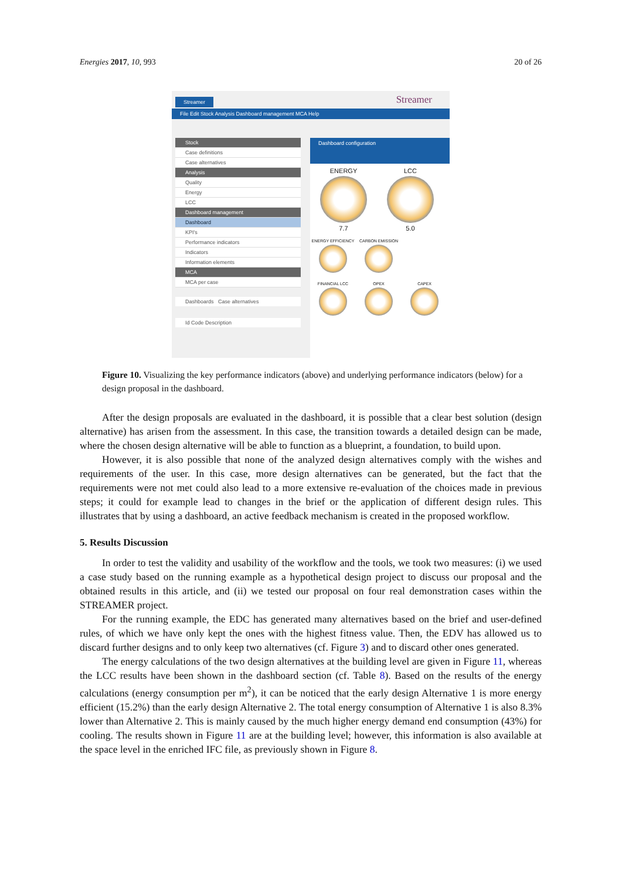Energies 2017, 10, 993 20 of 26
Streamer Streamer
File Edit Stock Analysis Dashboard management MCA Help
Stock
Case definitions
Case alternatives
Analysis
Quality
Energy
LCC
Dashboard management
Dashboard
KPI's
Performance indicators
Indicators
Information elements
MCA
MCA per case
Dashboards Case alternatives
Id Code Description
Dashboard configuration
ENERGY 7.7 LCC 5.0
ENERGY EFFICIENCY CARBON EMISSION
FINANCIAL LCC OPEX CAPEX
Figure 10. Visualizing the key performance indicators (above) and underlying performance indicators (below) for a design proposal in the dashboard.
After the design proposals are evaluated in the dashboard, it is possible that a clear best solution (design alternative) has arisen from the assessment. In this case, the transition towards a detailed design can be made, where the chosen design alternative will be able to function as a blueprint, a foundation, to build upon.
However, it is also possible that none of the analyzed design alternatives comply with the wishes and requirements of the user. In this case, more design alternatives can be generated, but the fact that the requirements were not met could also lead to a more extensive re-evaluation of the choices made in previous steps; it could for example lead to changes in the brief or the application of different design rules. This illustrates that by using a dashboard, an active feedback mechanism is created in the proposed workflow.
5. Results Discussion
In order to test the validity and usability of the workflow and the tools, we took two measures: (i) we used a case study based on the running example as a hypothetical design project to discuss our proposal and the obtained results in this article, and (ii) we tested our proposal on four real demonstration cases within the STREAMER project.
For the running example, the EDC has generated many alternatives based on the brief and user-defined rules, of which we have only kept the ones with the highest fitness value. Then, the EDV has allowed us to discard further designs and to only keep two alternatives (cf. Figure 3) and to discard other ones generated.
The energy calculations of the two design alternatives at the building level are given in Figure 11, whereas the LCC results have been shown in the dashboard section (cf. Table 8). Based on the results of the energy calculations (energy consumption per m<sup>2</sup>), it can be noticed that the early design Alternative 1 is more energy efficient (15.2%) than the early design Alternative 2. The total energy consumption of Alternative 1 is also 8.3% lower than Alternative 2. This is mainly caused by the much higher energy demand end consumption (43%) for cooling. The results shown in Figure 11 are at the building level; however, this information is also available at the space level in the enriched IFC file, as previously shown in Figure 8.